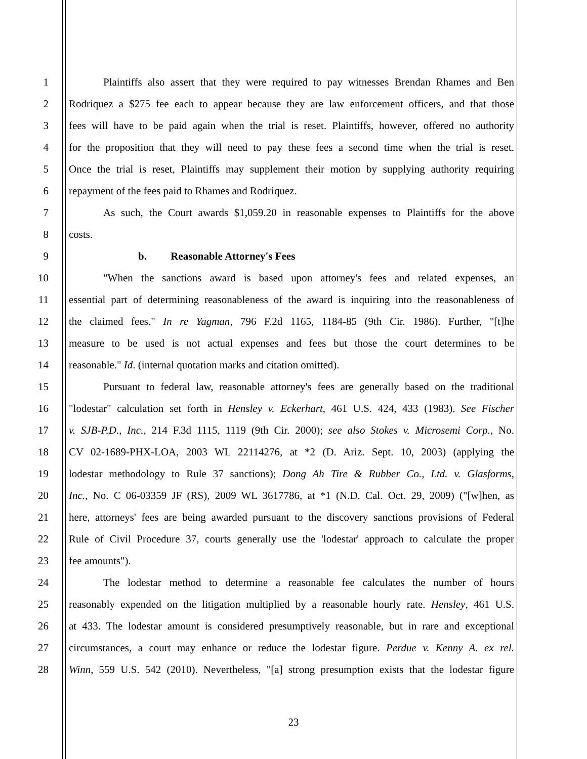1 Plaintiffs also assert that they were required to pay witnesses Brendan Rhames and Ben
2 Rodriquez a $275 fee each to appear because they are law enforcement officers, and that those
3 fees will have to be paid again when the trial is reset. Plaintiffs, however, offered no authority
4 for the proposition that they will need to pay these fees a second time when the trial is reset.
5 Once the trial is reset, Plaintiffs may supplement their motion by supplying authority requiring
6 repayment of the fees paid to Rhames and Rodriquez.
7 As such, the Court awards $1,059.20 in reasonable expenses to Plaintiffs for the above
8 costs.
9 b. Reasonable Attorney's Fees
10 "When the sanctions award is based upon attorney's fees and related expenses, an
11 essential part of determining reasonableness of the award is inquiring into the reasonableness of
12 the claimed fees." In re Yagman, 796 F.2d 1165, 1184-85 (9th Cir. 1986). Further, "[t]he
13 measure to be used is not actual expenses and fees but those the court determines to be
14 reasonable." Id. (internal quotation marks and citation omitted).
15 Pursuant to federal law, reasonable attorney's fees are generally based on the traditional
16 "lodestar" calculation set forth in Hensley v. Eckerhart, 461 U.S. 424, 433 (1983). See Fischer
17 v. SJB-P.D., Inc., 214 F.3d 1115, 1119 (9th Cir. 2000); see also Stokes v. Microsemi Corp., No.
18 CV 02-1689-PHX-LOA, 2003 WL 22114276, at *2 (D. Ariz. Sept. 10, 2003) (applying the
19 lodestar methodology to Rule 37 sanctions); Dong Ah Tire & Rubber Co., Ltd. v. Glasforms,
20 Inc., No. C 06-03359 JF (RS), 2009 WL 3617786, at *1 (N.D. Cal. Oct. 29, 2009) ("[w]hen, as
21 here, attorneys' fees are being awarded pursuant to the discovery sanctions provisions of Federal
22 Rule of Civil Procedure 37, courts generally use the 'lodestar' approach to calculate the proper
23 fee amounts").
24 The lodestar method to determine a reasonable fee calculates the number of hours
25 reasonably expended on the litigation multiplied by a reasonable hourly rate. Hensley, 461 U.S.
26 at 433. The lodestar amount is considered presumptively reasonable, but in rare and exceptional
27 circumstances, a court may enhance or reduce the lodestar figure. Perdue v. Kenny A. ex rel.
28 Winn, 559 U.S. 542 (2010). Nevertheless, "[a] strong presumption exists that the lodestar figure
23